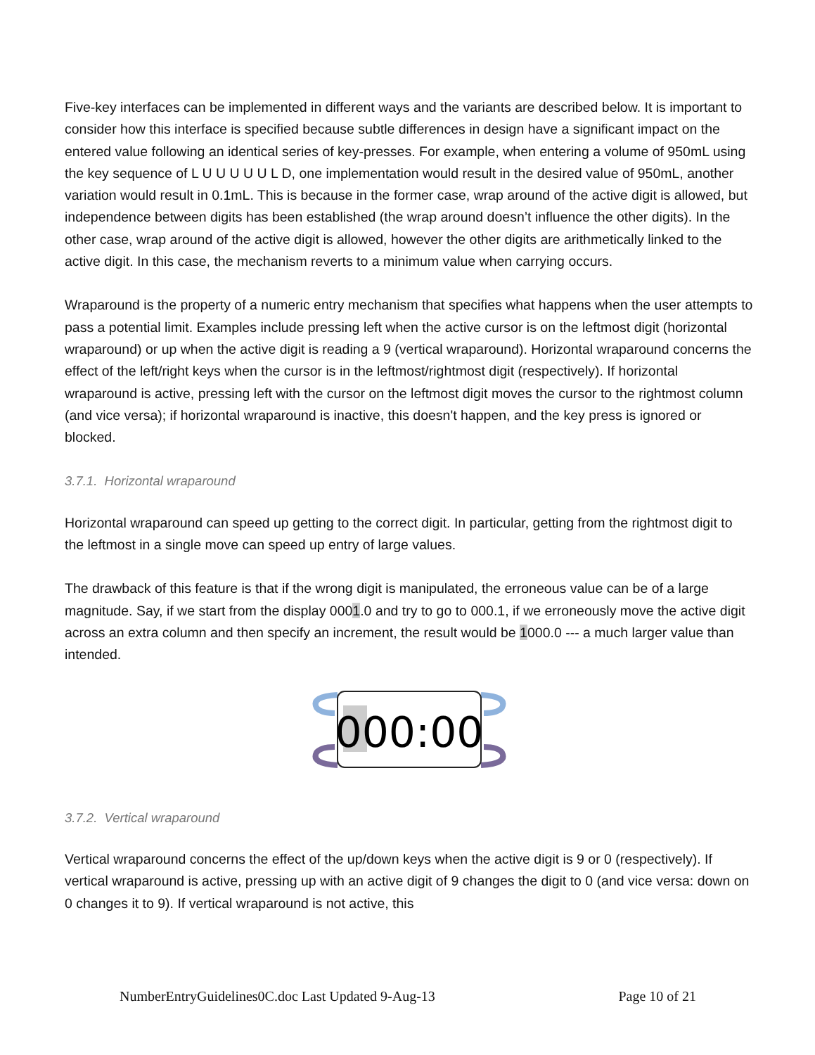Five-key interfaces can be implemented in different ways and the variants are described below. It is important to consider how this interface is specified because subtle differences in design have a significant impact on the entered value following an identical series of key-presses. For example, when entering a volume of 950mL using the key sequence of L U U U U U L D, one implementation would result in the desired value of 950mL, another variation would result in 0.1mL. This is because in the former case, wrap around of the active digit is allowed, but independence between digits has been established (the wrap around doesn’t influence the other digits). In the other case, wrap around of the active digit is allowed, however the other digits are arithmetically linked to the active digit. In this case, the mechanism reverts to a minimum value when carrying occurs.
Wraparound is the property of a numeric entry mechanism that specifies what happens when the user attempts to pass a potential limit. Examples include pressing left when the active cursor is on the leftmost digit (horizontal wraparound) or up when the active digit is reading a 9 (vertical wraparound). Horizontal wraparound concerns the effect of the left/right keys when the cursor is in the leftmost/rightmost digit (respectively). If horizontal wraparound is active, pressing left with the cursor on the leftmost digit moves the cursor to the rightmost column (and vice versa); if horizontal wraparound is inactive, this doesn't happen, and the key press is ignored or blocked.
3.7.1. Horizontal wraparound
Horizontal wraparound can speed up getting to the correct digit. In particular, getting from the rightmost digit to the leftmost in a single move can speed up entry of large values.
The drawback of this feature is that if the wrong digit is manipulated, the erroneous value can be of a large magnitude. Say, if we start from the display 0001.0 and try to go to 000.1, if we erroneously move the active digit across an extra column and then specify an increment, the result would be 1000.0 --- a much larger value than intended.
000:00
3.7.2. Vertical wraparound
Vertical wraparound concerns the effect of the up/down keys when the active digit is 9 or 0 (respectively). If vertical wraparound is active, pressing up with an active digit of 9 changes the digit to 0 (and vice versa: down on 0 changes it to 9). If vertical wraparound is not active, this
NumberEntryGuidelines0C.doc Last Updated 9-Aug-13 Page 10 of 21